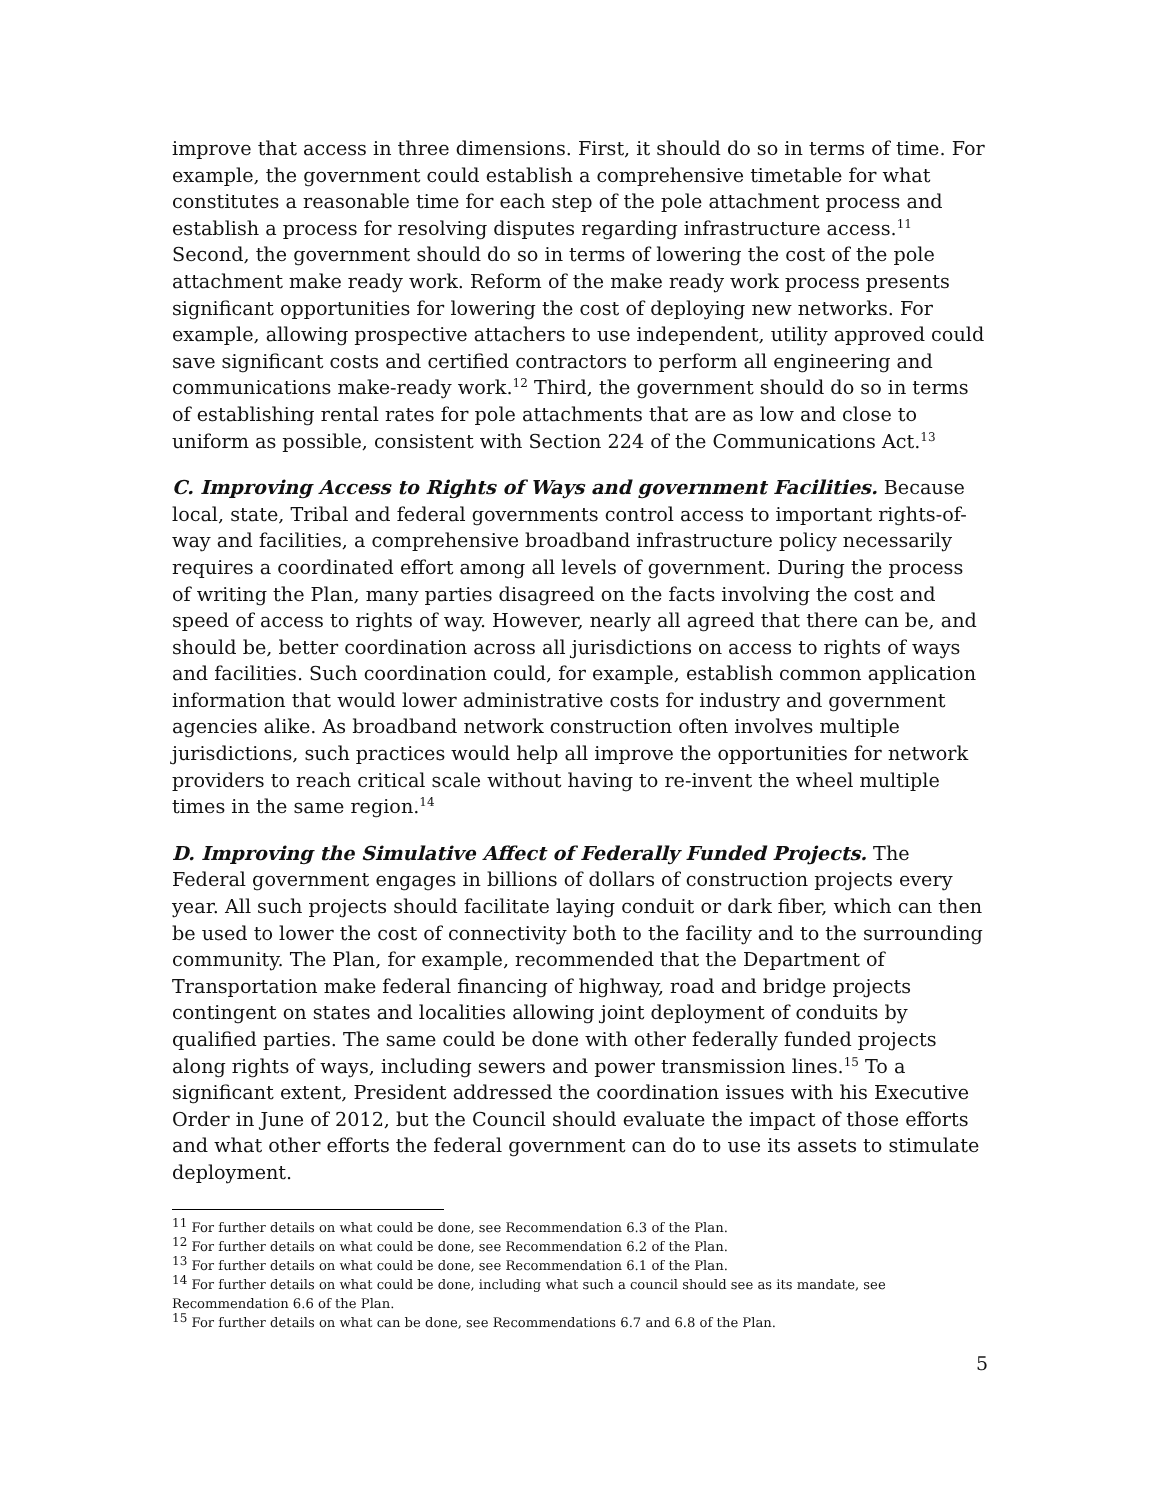improve that access in three dimensions. First, it should do so in terms of time. For example, the government could establish a comprehensive timetable for what constitutes a reasonable time for each step of the pole attachment process and establish a process for resolving disputes regarding infrastructure access.<sup>11</sup> Second, the government should do so in terms of lowering the cost of the pole attachment make ready work. Reform of the make ready work process presents significant opportunities for lowering the cost of deploying new networks. For example, allowing prospective attachers to use independent, utility approved could save significant costs and certified contractors to perform all engineering and communications make-ready work.<sup>12</sup> Third, the government should do so in terms of establishing rental rates for pole attachments that are as low and close to uniform as possible, consistent with Section 224 of the Communications Act.<sup>13</sup>
C. Improving Access to Rights of Ways and government Facilities. Because local, state, Tribal and federal governments control access to important rights-of-way and facilities, a comprehensive broadband infrastructure policy necessarily requires a coordinated effort among all levels of government. During the process of writing the Plan, many parties disagreed on the facts involving the cost and speed of access to rights of way. However, nearly all agreed that there can be, and should be, better coordination across all jurisdictions on access to rights of ways and facilities. Such coordination could, for example, establish common application information that would lower administrative costs for industry and government agencies alike. As broadband network construction often involves multiple jurisdictions, such practices would help all improve the opportunities for network providers to reach critical scale without having to re-invent the wheel multiple times in the same region.<sup>14</sup>
D. Improving the Simulative Affect of Federally Funded Projects. The Federal government engages in billions of dollars of construction projects every year. All such projects should facilitate laying conduit or dark fiber, which can then be used to lower the cost of connectivity both to the facility and to the surrounding community. The Plan, for example, recommended that the Department of Transportation make federal financing of highway, road and bridge projects contingent on states and localities allowing joint deployment of conduits by qualified parties. The same could be done with other federally funded projects along rights of ways, including sewers and power transmission lines.<sup>15</sup> To a significant extent, President addressed the coordination issues with his Executive Order in June of 2012, but the Council should evaluate the impact of those efforts and what other efforts the federal government can do to use its assets to stimulate deployment.
<sup>11</sup> For further details on what could be done, see Recommendation 6.3 of the Plan.
<sup>12</sup> For further details on what could be done, see Recommendation 6.2 of the Plan.
<sup>13</sup> For further details on what could be done, see Recommendation 6.1 of the Plan.
<sup>14</sup> For further details on what could be done, including what such a council should see as its mandate, see Recommendation 6.6 of the Plan.
<sup>15</sup> For further details on what can be done, see Recommendations 6.7 and 6.8 of the Plan.
5